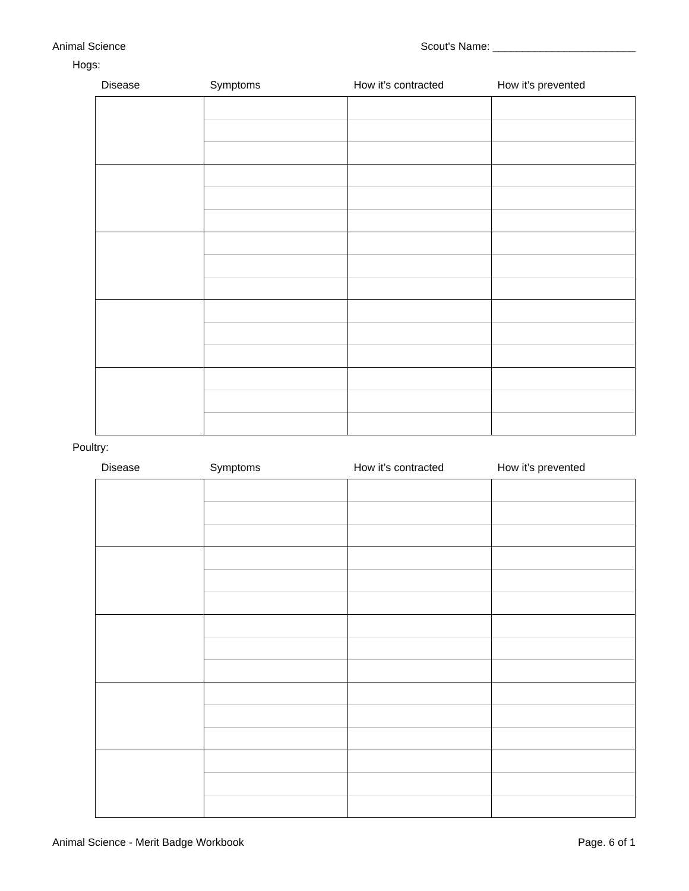Animal Science Scout's Name: ________________________
Hogs:
| Disease | Symptoms | How it’s contracted | How it’s prevented |
| --- | --- | --- | --- |
Poultry:
| Disease | Symptoms | How it’s contracted | How it’s prevented |
| --- | --- | --- | --- |
Animal Science - Merit Badge Workbook Page. 6 of 1